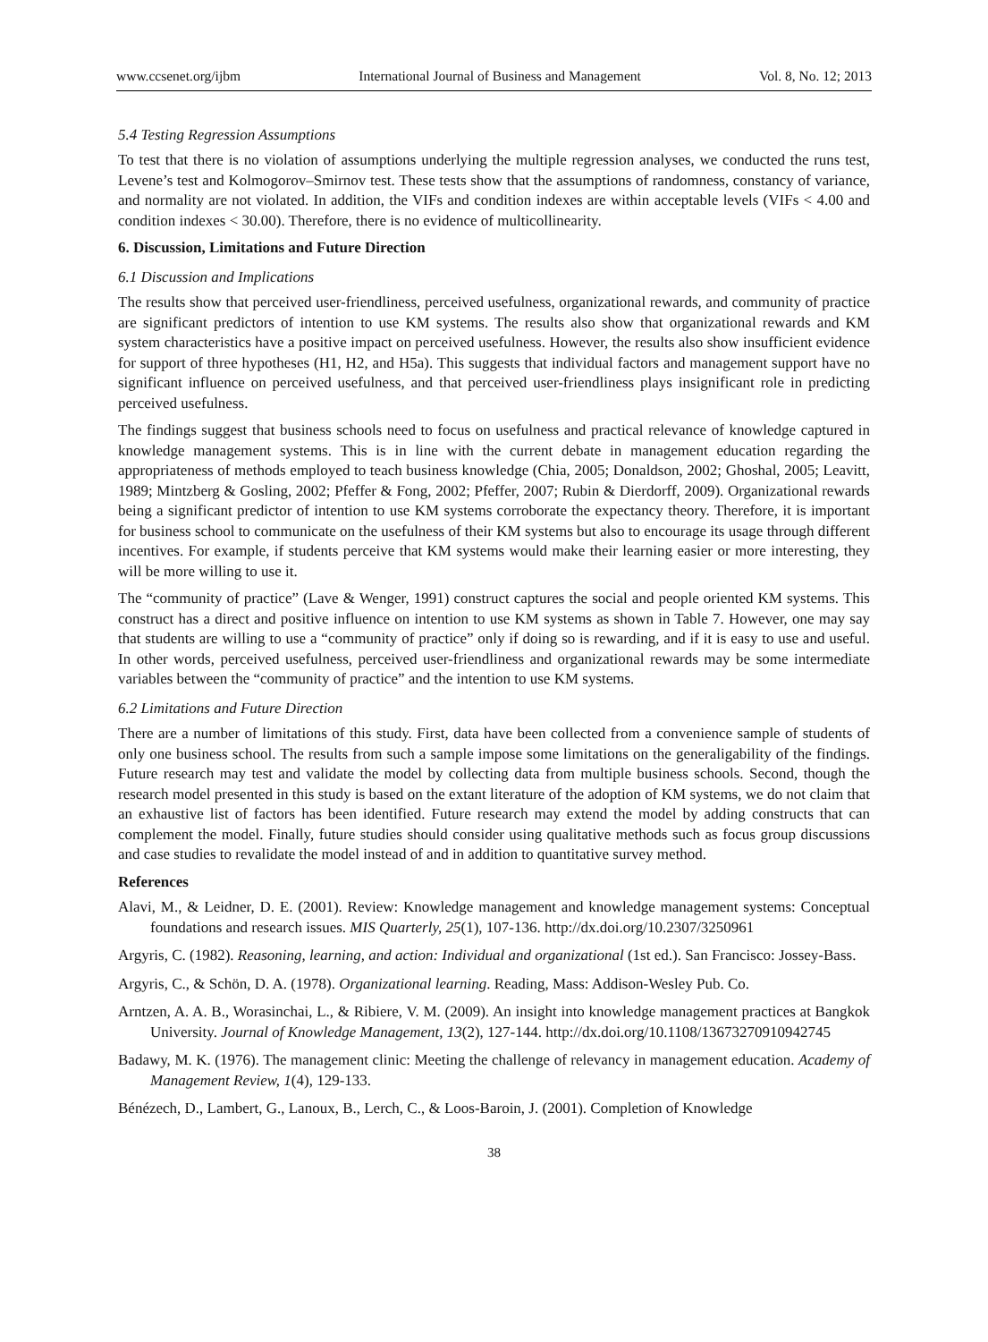www.ccsenet.org/ijbm International Journal of Business and Management Vol. 8, No. 12; 2013
5.4 Testing Regression Assumptions
To test that there is no violation of assumptions underlying the multiple regression analyses, we conducted the runs test, Levene’s test and Kolmogorov–Smirnov test. These tests show that the assumptions of randomness, constancy of variance, and normality are not violated. In addition, the VIFs and condition indexes are within acceptable levels (VIFs < 4.00 and condition indexes < 30.00). Therefore, there is no evidence of multicollinearity.
6. Discussion, Limitations and Future Direction
6.1 Discussion and Implications
The results show that perceived user-friendliness, perceived usefulness, organizational rewards, and community of practice are significant predictors of intention to use KM systems. The results also show that organizational rewards and KM system characteristics have a positive impact on perceived usefulness. However, the results also show insufficient evidence for support of three hypotheses (H1, H2, and H5a). This suggests that individual factors and management support have no significant influence on perceived usefulness, and that perceived user-friendliness plays insignificant role in predicting perceived usefulness.
The findings suggest that business schools need to focus on usefulness and practical relevance of knowledge captured in knowledge management systems. This is in line with the current debate in management education regarding the appropriateness of methods employed to teach business knowledge (Chia, 2005; Donaldson, 2002; Ghoshal, 2005; Leavitt, 1989; Mintzberg & Gosling, 2002; Pfeffer & Fong, 2002; Pfeffer, 2007; Rubin & Dierdorff, 2009). Organizational rewards being a significant predictor of intention to use KM systems corroborate the expectancy theory. Therefore, it is important for business school to communicate on the usefulness of their KM systems but also to encourage its usage through different incentives. For example, if students perceive that KM systems would make their learning easier or more interesting, they will be more willing to use it.
The “community of practice” (Lave & Wenger, 1991) construct captures the social and people oriented KM systems. This construct has a direct and positive influence on intention to use KM systems as shown in Table 7. However, one may say that students are willing to use a “community of practice” only if doing so is rewarding, and if it is easy to use and useful. In other words, perceived usefulness, perceived user-friendliness and organizational rewards may be some intermediate variables between the “community of practice” and the intention to use KM systems.
6.2 Limitations and Future Direction
There are a number of limitations of this study. First, data have been collected from a convenience sample of students of only one business school. The results from such a sample impose some limitations on the generaligability of the findings. Future research may test and validate the model by collecting data from multiple business schools. Second, though the research model presented in this study is based on the extant literature of the adoption of KM systems, we do not claim that an exhaustive list of factors has been identified. Future research may extend the model by adding constructs that can complement the model. Finally, future studies should consider using qualitative methods such as focus group discussions and case studies to revalidate the model instead of and in addition to quantitative survey method.
References
Alavi, M., & Leidner, D. E. (2001). Review: Knowledge management and knowledge management systems: Conceptual foundations and research issues. MIS Quarterly, 25(1), 107-136. http://dx.doi.org/10.2307/3250961
Argyris, C. (1982). Reasoning, learning, and action: Individual and organizational (1st ed.). San Francisco: Jossey-Bass.
Argyris, C., & Schön, D. A. (1978). Organizational learning. Reading, Mass: Addison-Wesley Pub. Co.
Arntzen, A. A. B., Worasinchai, L., & Ribiere, V. M. (2009). An insight into knowledge management practices at Bangkok University. Journal of Knowledge Management, 13(2), 127-144. http://dx.doi.org/10.1108/13673270910942745
Badawy, M. K. (1976). The management clinic: Meeting the challenge of relevancy in management education. Academy of Management Review, 1(4), 129-133.
Bénézech, D., Lambert, G., Lanoux, B., Lerch, C., & Loos-Baroin, J. (2001). Completion of Knowledge
38